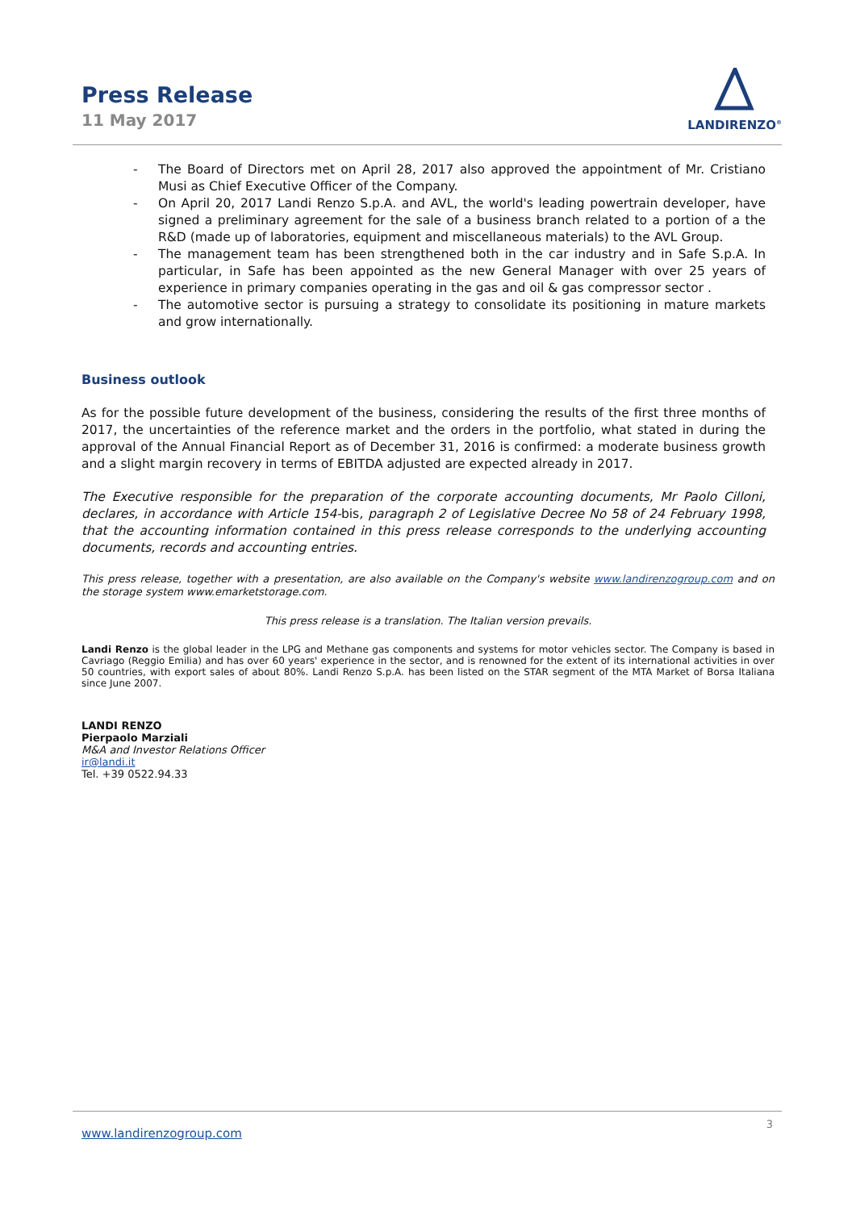Press Release
11 May 2017
LANDIRENZO<sup>®</sup>
- The Board of Directors met on April 28, 2017 also approved the appointment of Mr. Cristiano Musi as Chief Executive Officer of the Company.
- On April 20, 2017 Landi Renzo S.p.A. and AVL, the world's leading powertrain developer, have signed a preliminary agreement for the sale of a business branch related to a portion of a the R&D (made up of laboratories, equipment and miscellaneous materials) to the AVL Group.
- The management team has been strengthened both in the car industry and in Safe S.p.A. In particular, in Safe has been appointed as the new General Manager with over 25 years of experience in primary companies operating in the gas and oil & gas compressor sector .
- The automotive sector is pursuing a strategy to consolidate its positioning in mature markets and grow internationally.
Business outlook
As for the possible future development of the business, considering the results of the first three months of 2017, the uncertainties of the reference market and the orders in the portfolio, what stated in during the approval of the Annual Financial Report as of December 31, 2016 is confirmed: a moderate business growth and a slight margin recovery in terms of EBITDA adjusted are expected already in 2017.
The Executive responsible for the preparation of the corporate accounting documents, Mr Paolo Cilloni, declares, in accordance with Article 154-bis, paragraph 2 of Legislative Decree No 58 of 24 February 1998, that the accounting information contained in this press release corresponds to the underlying accounting documents, records and accounting entries.
This press release, together with a presentation, are also available on the Company's website www.landirenzogroup.com and on the storage system www.emarketstorage.com.
This press release is a translation. The Italian version prevails.
Landi Renzo is the global leader in the LPG and Methane gas components and systems for motor vehicles sector. The Company is based in Cavriago (Reggio Emilia) and has over 60 years' experience in the sector, and is renowned for the extent of its international activities in over 50 countries, with export sales of about 80%. Landi Renzo S.p.A. has been listed on the STAR segment of the MTA Market of Borsa Italiana since June 2007.
LANDI RENZO
Pierpaolo Marziali
M&A and Investor Relations Officer
ir@landi.it
Tel. +39 0522.94.33
www.landirenzogroup.com 3